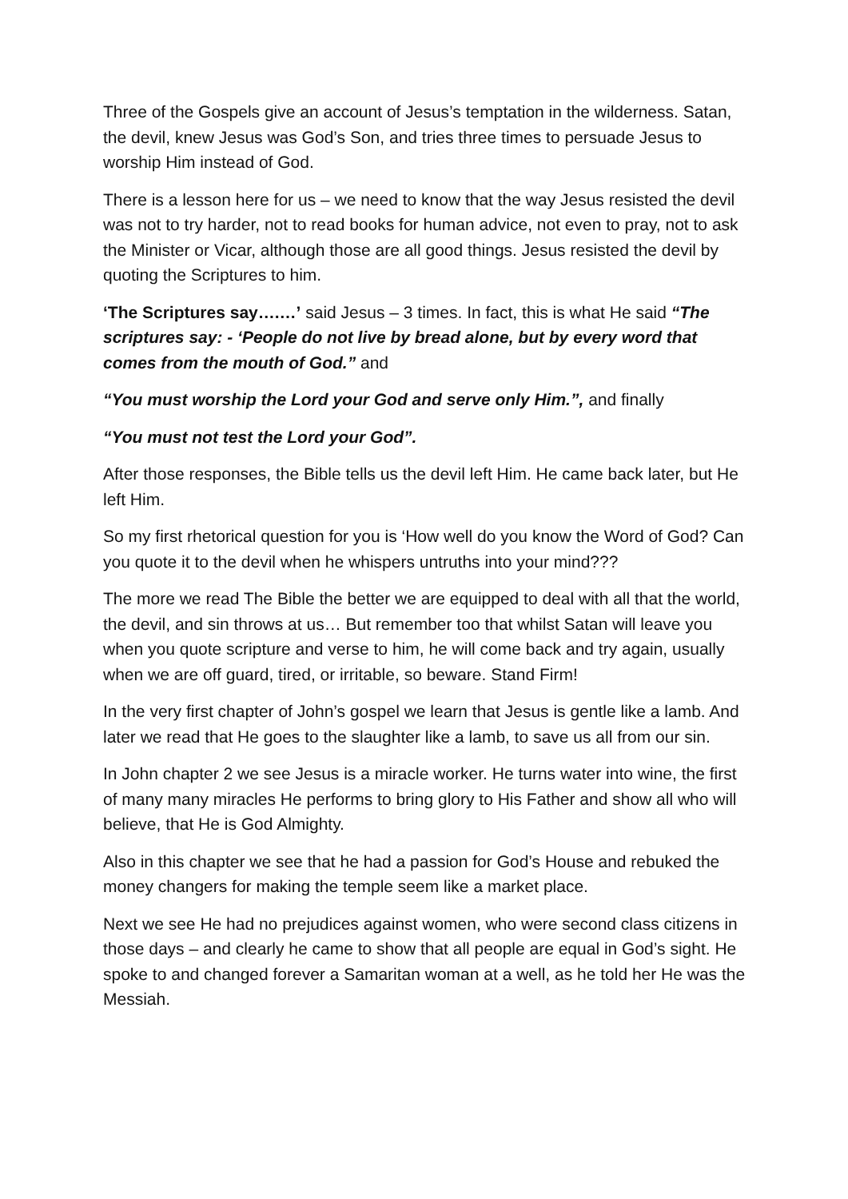Three of the Gospels give an account of Jesus’s temptation in the wilderness. Satan, the devil, knew Jesus was God’s Son, and tries three times to persuade Jesus to worship Him instead of God.
There is a lesson here for us – we need to know that the way Jesus resisted the devil was not to try harder, not to read books for human advice, not even to pray, not to ask the Minister or Vicar, although those are all good things. Jesus resisted the devil by quoting the Scriptures to him.
‘The Scriptures say….…’ said Jesus – 3 times. In fact, this is what He said “The scriptures say: - ‘People do not live by bread alone, but by every word that comes from the mouth of God.” and
“You must worship the Lord your God and serve only Him.”, and finally
“You must not test the Lord your God”.
After those responses, the Bible tells us the devil left Him. He came back later, but He left Him.
So my first rhetorical question for you is ‘How well do you know the Word of God? Can you quote it to the devil when he whispers untruths into your mind???
The more we read The Bible the better we are equipped to deal with all that the world, the devil, and sin throws at us… But remember too that whilst Satan will leave you when you quote scripture and verse to him, he will come back and try again, usually when we are off guard, tired, or irritable, so beware. Stand Firm!
In the very first chapter of John’s gospel we learn that Jesus is gentle like a lamb. And later we read that He goes to the slaughter like a lamb, to save us all from our sin.
In John chapter 2 we see Jesus is a miracle worker. He turns water into wine, the first of many many miracles He performs to bring glory to His Father and show all who will believe, that He is God Almighty.
Also in this chapter we see that he had a passion for God’s House and rebuked the money changers for making the temple seem like a market place.
Next we see He had no prejudices against women, who were second class citizens in those days – and clearly he came to show that all people are equal in God’s sight. He spoke to and changed forever a Samaritan woman at a well, as he told her He was the Messiah.